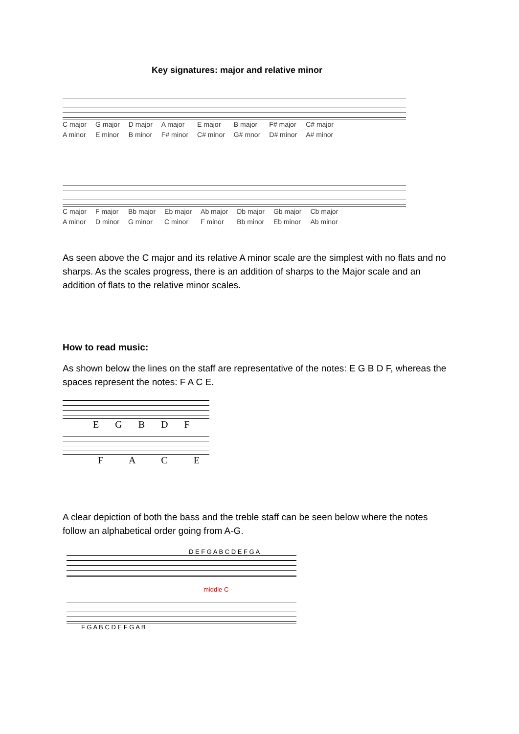Key signatures: major and relative minor
C major
A minor
G major
E minor
D major
B minor
A major
F# minor
E major
C# minor
B major
G# mnor
F# major
D# minor
C# major
A# minor
C major
A minor
F major
D minor
Bb major
G minor
Eb major
C minor
Ab major
F minor
Db major
Bb minor
Gb major
Eb minor
Cb major
Ab minor
As seen above the C major and its relative A minor scale are the simplest with no flats and no sharps. As the scales progress, there is an addition of sharps to the Major scale and an addition of flats to the relative minor scales.
How to read music:
As shown below the lines on the staff are representative of the notes: E G B D F, whereas the spaces represent the notes: F A C E.
E G B D F
F A C E
A clear depiction of both the bass and the treble staff can be seen below where the notes follow an alphabetical order going from A-G.
D E F G A B C D E F G A
middle C
F G A B C D E F G A B